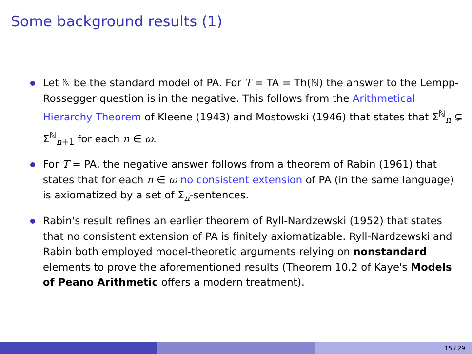Some background results (1)
Let ℕ be the standard model of PA. For T = TA = Th(ℕ) the answer to the Lempp-Rossegger question is in the negative. This follows from the Arithmetical Hierarchy Theorem of Kleene (1943) and Mostowski (1946) that states that Σ<sup>ℕ</sup><sub>n</sub> ⊊ Σ<sup>ℕ</sup><sub>n+1</sub> for each n ∈ ω.
For T = PA, the negative answer follows from a theorem of Rabin (1961) that states that for each n ∈ ω no consistent extension of PA (in the same language) is axiomatized by a set of Σ<sub>n</sub>-sentences.
Rabin's result refines an earlier theorem of Ryll-Nardzewski (1952) that states that no consistent extension of PA is finitely axiomatizable. Ryll-Nardzewski and Rabin both employed model-theoretic arguments relying on nonstandard elements to prove the aforementioned results (Theorem 10.2 of Kaye's Models of Peano Arithmetic offers a modern treatment).
15 / 29